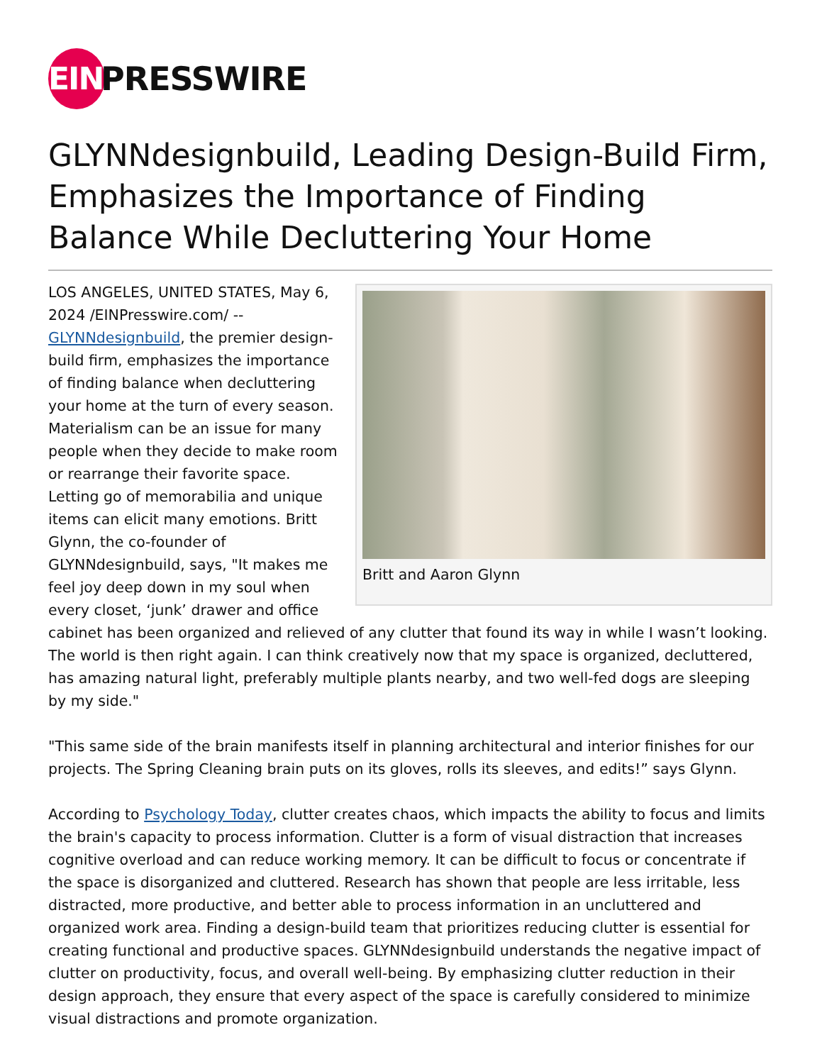EIN
PRESSWIRE
GLYNNdesignbuild, Leading Design-Build Firm, Emphasizes the Importance of Finding Balance While Decluttering Your Home
Britt and Aaron Glynn
LOS ANGELES, UNITED STATES, May 6, 2024 /EINPresswire.com/ -- GLYNNdesignbuild, the premier design-build firm, emphasizes the importance of finding balance when decluttering your home at the turn of every season. Materialism can be an issue for many people when they decide to make room or rearrange their favorite space. Letting go of memorabilia and unique items can elicit many emotions. Britt Glynn, the co-founder of GLYNNdesignbuild, says, "It makes me feel joy deep down in my soul when every closet, ‘junk’ drawer and office cabinet has been organized and relieved of any clutter that found its way in while I wasn’t looking. The world is then right again. I can think creatively now that my space is organized, decluttered, has amazing natural light, preferably multiple plants nearby, and two well-fed dogs are sleeping by my side."
"This same side of the brain manifests itself in planning architectural and interior finishes for our projects. The Spring Cleaning brain puts on its gloves, rolls its sleeves, and edits!” says Glynn.
According to Psychology Today, clutter creates chaos, which impacts the ability to focus and limits the brain's capacity to process information. Clutter is a form of visual distraction that increases cognitive overload and can reduce working memory. It can be difficult to focus or concentrate if the space is disorganized and cluttered. Research has shown that people are less irritable, less distracted, more productive, and better able to process information in an uncluttered and organized work area. Finding a design-build team that prioritizes reducing clutter is essential for creating functional and productive spaces. GLYNNdesignbuild understands the negative impact of clutter on productivity, focus, and overall well-being. By emphasizing clutter reduction in their design approach, they ensure that every aspect of the space is carefully considered to minimize visual distractions and promote organization.